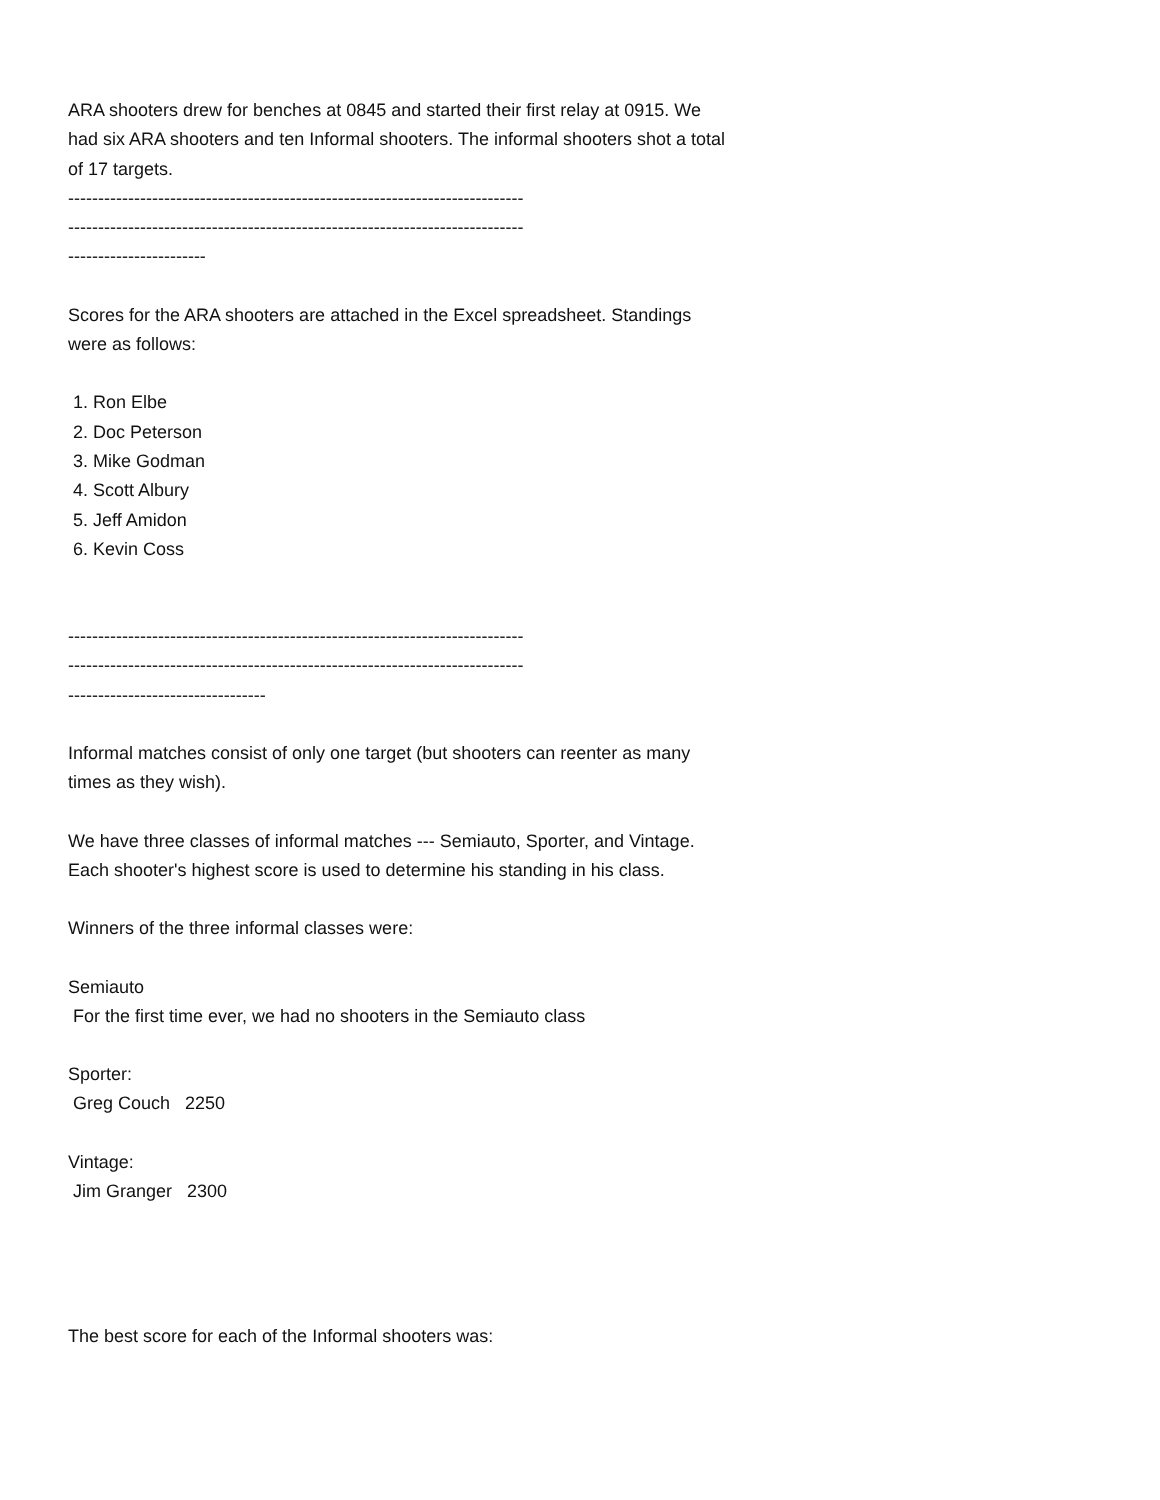ARA shooters drew for benches at 0845 and started their first relay at 0915. We had six ARA shooters and ten Informal shooters. The informal shooters shot a total of 17 targets.
----------------------------------------------------------------------------
----------------------------------------------------------------------------
-----------------------
Scores for the ARA shooters are attached in the Excel spreadsheet. Standings were as follows:
1. Ron Elbe
2. Doc Peterson
3. Mike Godman
4. Scott Albury
5. Jeff Amidon
6. Kevin Coss
----------------------------------------------------------------------------
----------------------------------------------------------------------------
---------------------------------
Informal matches consist of only one target (but shooters can reenter as many times as they wish).
We have three classes of informal matches --- Semiauto, Sporter, and Vintage. Each shooter's highest score is used to determine his standing in his class.
Winners of the three informal classes were:
Semiauto
For the first time ever, we had no shooters in the Semiauto class
Sporter:
Greg Couch 2250
Vintage:
Jim Granger 2300
The best score for each of the Informal shooters was: